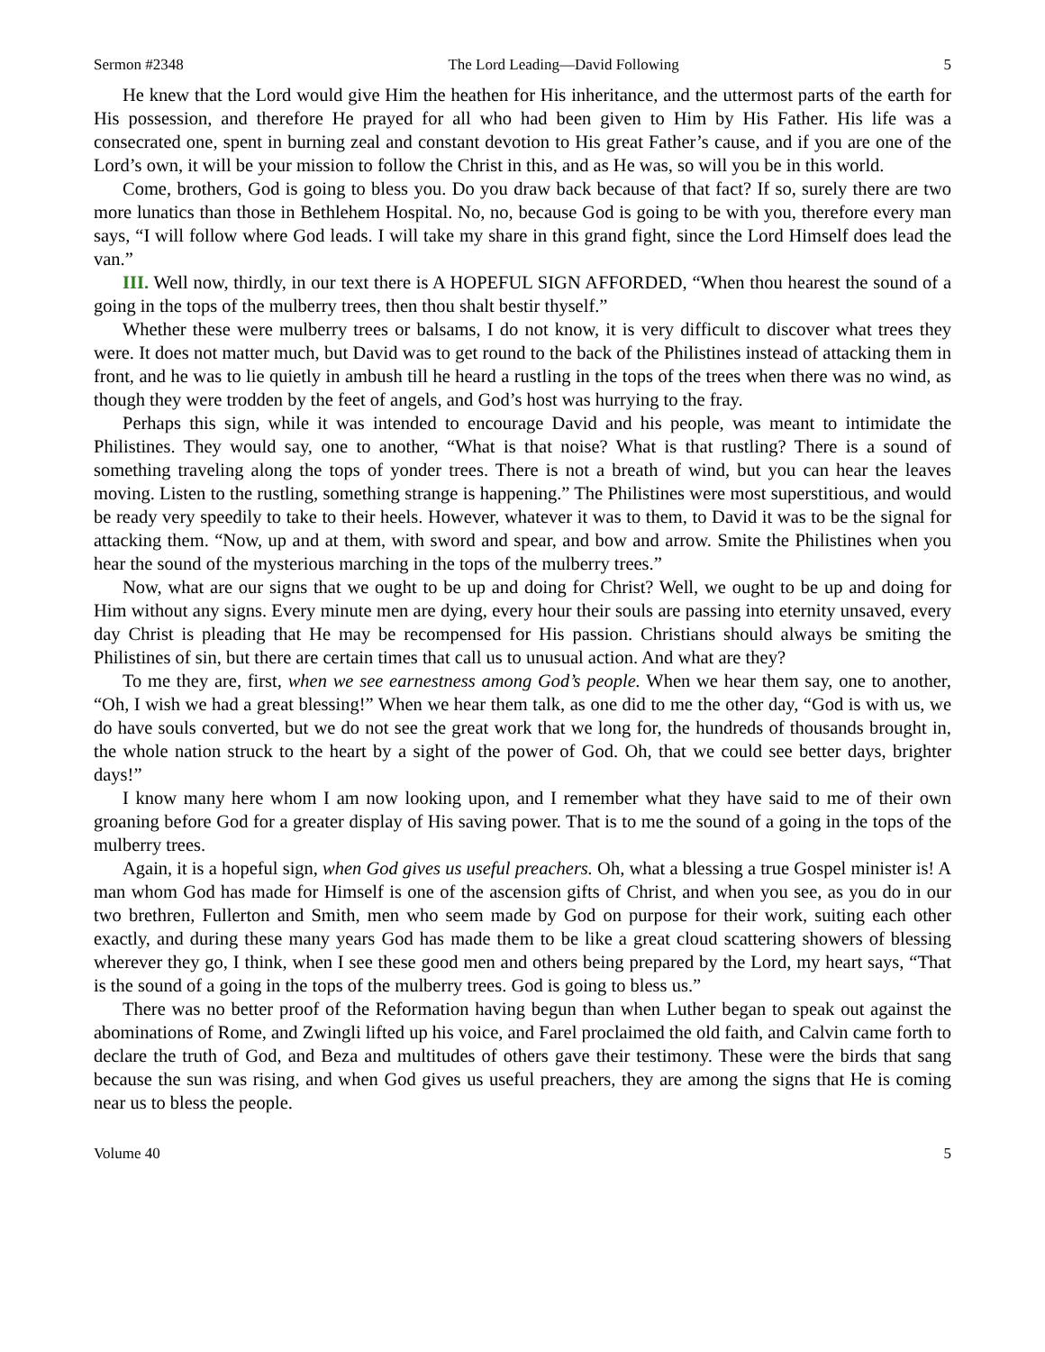Sermon #2348 The Lord Leading—David Following 5
He knew that the Lord would give Him the heathen for His inheritance, and the uttermost parts of the earth for His possession, and therefore He prayed for all who had been given to Him by His Father. His life was a consecrated one, spent in burning zeal and constant devotion to His great Father’s cause, and if you are one of the Lord’s own, it will be your mission to follow the Christ in this, and as He was, so will you be in this world.
Come, brothers, God is going to bless you. Do you draw back because of that fact? If so, surely there are two more lunatics than those in Bethlehem Hospital. No, no, because God is going to be with you, therefore every man says, “I will follow where God leads. I will take my share in this grand fight, since the Lord Himself does lead the van.”
III. Well now, thirdly, in our text there is A HOPEFUL SIGN AFFORDED, “When thou hearest the sound of a going in the tops of the mulberry trees, then thou shalt bestir thyself.”
Whether these were mulberry trees or balsams, I do not know, it is very difficult to discover what trees they were. It does not matter much, but David was to get round to the back of the Philistines instead of attacking them in front, and he was to lie quietly in ambush till he heard a rustling in the tops of the trees when there was no wind, as though they were trodden by the feet of angels, and God’s host was hurrying to the fray.
Perhaps this sign, while it was intended to encourage David and his people, was meant to intimidate the Philistines. They would say, one to another, “What is that noise? What is that rustling? There is a sound of something traveling along the tops of yonder trees. There is not a breath of wind, but you can hear the leaves moving. Listen to the rustling, something strange is happening.” The Philistines were most superstitious, and would be ready very speedily to take to their heels. However, whatever it was to them, to David it was to be the signal for attacking them. “Now, up and at them, with sword and spear, and bow and arrow. Smite the Philistines when you hear the sound of the mysterious marching in the tops of the mulberry trees.”
Now, what are our signs that we ought to be up and doing for Christ? Well, we ought to be up and doing for Him without any signs. Every minute men are dying, every hour their souls are passing into eternity unsaved, every day Christ is pleading that He may be recompensed for His passion. Christians should always be smiting the Philistines of sin, but there are certain times that call us to unusual action. And what are they?
To me they are, first, when we see earnestness among God’s people. When we hear them say, one to another, “Oh, I wish we had a great blessing!” When we hear them talk, as one did to me the other day, “God is with us, we do have souls converted, but we do not see the great work that we long for, the hundreds of thousands brought in, the whole nation struck to the heart by a sight of the power of God. Oh, that we could see better days, brighter days!”
I know many here whom I am now looking upon, and I remember what they have said to me of their own groaning before God for a greater display of His saving power. That is to me the sound of a going in the tops of the mulberry trees.
Again, it is a hopeful sign, when God gives us useful preachers. Oh, what a blessing a true Gospel minister is! A man whom God has made for Himself is one of the ascension gifts of Christ, and when you see, as you do in our two brethren, Fullerton and Smith, men who seem made by God on purpose for their work, suiting each other exactly, and during these many years God has made them to be like a great cloud scattering showers of blessing wherever they go, I think, when I see these good men and others being prepared by the Lord, my heart says, “That is the sound of a going in the tops of the mulberry trees. God is going to bless us.”
There was no better proof of the Reformation having begun than when Luther began to speak out against the abominations of Rome, and Zwingli lifted up his voice, and Farel proclaimed the old faith, and Calvin came forth to declare the truth of God, and Beza and multitudes of others gave their testimony. These were the birds that sang because the sun was rising, and when God gives us useful preachers, they are among the signs that He is coming near us to bless the people.
Volume 40 5